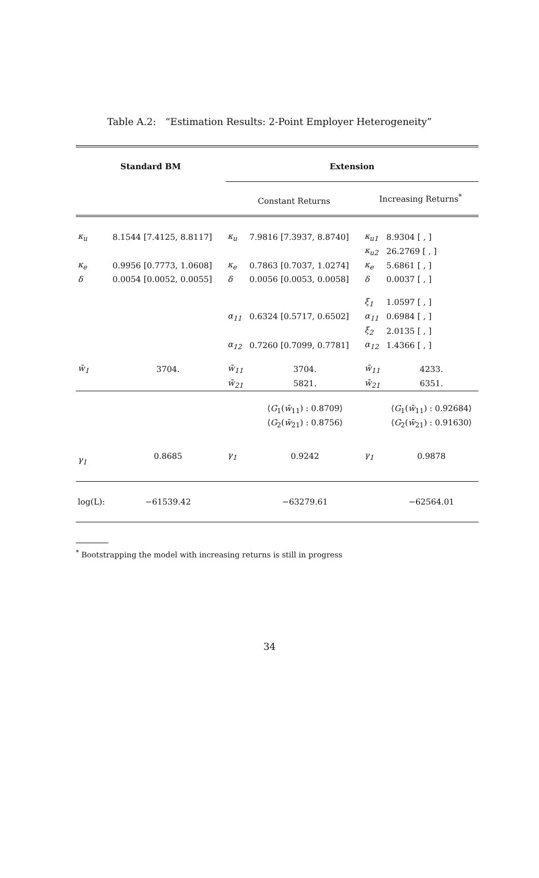Table A.2: “Estimation Results: 2-Point Employer Heterogeneity”
| Standard BM | | Extension | | | |
| --- | --- | --- | --- | --- | --- |
| | | Constant Returns | | Increasing Returns<sup>*</sup> | |
| κ<sub>u</sub> | 8.1544 [7.4125, 8.8117] | κ<sub>u</sub> | 7.9816 [7.3937, 8.8740] | κ<sub>u1</sub> | 8.9304 [ , ] |
| | | | | κ<sub>u2</sub> | 26.2769 [ , ] |
| κ<sub>e</sub> | 0.9956 [0.7773, 1.0608] | κ<sub>e</sub> | 0.7863 [0.7037, 1.0274] | κ<sub>e</sub> | 5.6861 [ , ] |
| δ | 0.0054 [0.0052, 0.0055] | δ | 0.0056 [0.0053, 0.0058] | δ | 0.0037 [ , ] |
| | | | | ξ<sub>1</sub> | 1.0597 [ , ] |
| | | α<sub>11</sub> | 0.6324 [0.5717, 0.6502] | α<sub>11</sub> | 0.6984 [ , ] |
| | | | | ξ<sub>2</sub> | 2.0135 [ , ] |
| | | α<sub>12</sub> | 0.7260 [0.7099, 0.7781] | α<sub>12</sub> | 1.4366 [ , ] |
| w̄<sub>1</sub> | 3704. | w̄<sub>11</sub> | 3704. | w̄<sub>11</sub> | 4233. |
| | | w̄<sub>21</sub> | 5821. | w̄<sub>21</sub> | 6351. |
| | | | ⟨ G<sub>1</sub>( w̄<sub>11</sub>) : 0.8709⟩ | | ⟨ G<sub>1</sub>( w̄<sub>11</sub>) : 0.92684⟩ |
| | | | ⟨ G<sub>2</sub>( w̄<sub>21</sub>) : 0.8756⟩ | | ⟨ G<sub>2</sub>( w̄<sub>21</sub>) : 0.91630⟩ |
| γ<sub>1</sub> | 0.8685 | γ<sub>1</sub> | 0.9242 | γ<sub>1</sub> | 0.9878 |
| log(L): | −61539.42 | | −63279.61 | | −62564.01 |
<sup>*</sup> Bootstrapping the model with increasing returns is still in progress
34